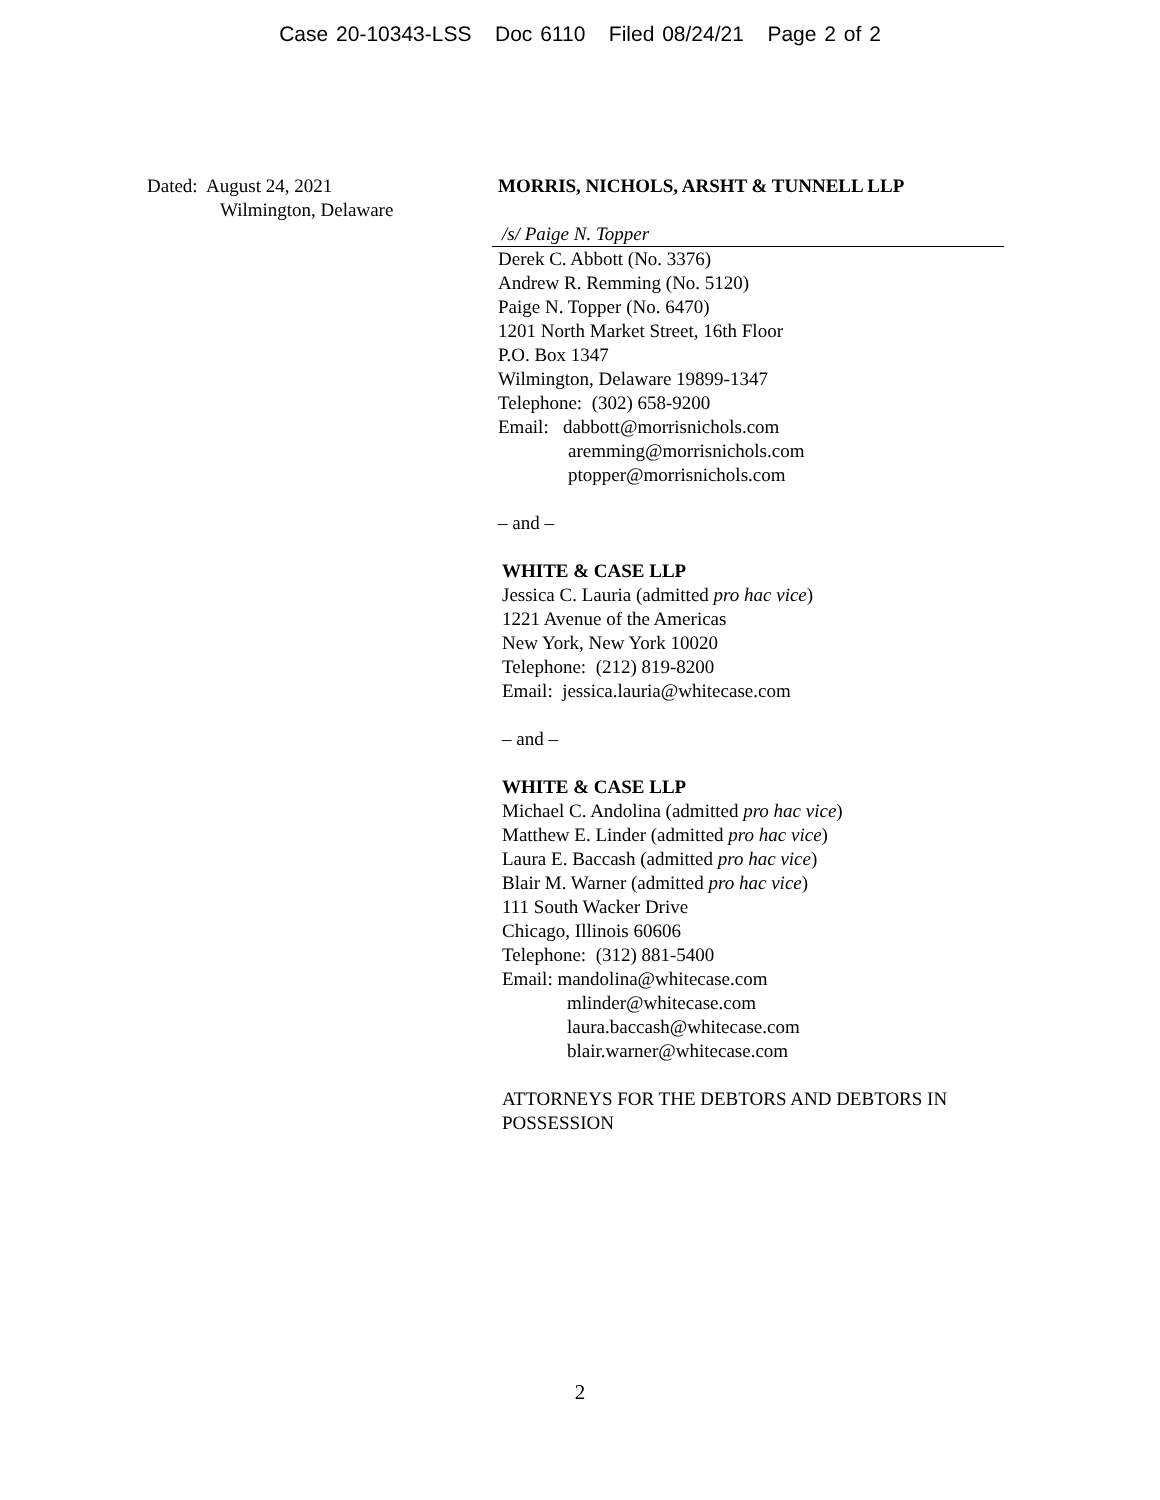Case 20-10343-LSS Doc 6110 Filed 08/24/21 Page 2 of 2
Dated: August 24, 2021
Wilmington, Delaware
MORRIS, NICHOLS, ARSHT & TUNNELL LLP
/s/ Paige N. Topper
Derek C. Abbott (No. 3376)
Andrew R. Remming (No. 5120)
Paige N. Topper (No. 6470)
1201 North Market Street, 16th Floor
P.O. Box 1347
Wilmington, Delaware 19899-1347
Telephone: (302) 658-9200
Email: dabbott@morrisnichols.com
aremming@morrisnichols.com
ptopper@morrisnichols.com
– and –
WHITE & CASE LLP
Jessica C. Lauria (admitted pro hac vice)
1221 Avenue of the Americas
New York, New York 10020
Telephone: (212) 819-8200
Email: jessica.lauria@whitecase.com
– and –
WHITE & CASE LLP
Michael C. Andolina (admitted pro hac vice)
Matthew E. Linder (admitted pro hac vice)
Laura E. Baccash (admitted pro hac vice)
Blair M. Warner (admitted pro hac vice)
111 South Wacker Drive
Chicago, Illinois 60606
Telephone: (312) 881-5400
Email: mandolina@whitecase.com
mlinder@whitecase.com
laura.baccash@whitecase.com
blair.warner@whitecase.com
ATTORNEYS FOR THE DEBTORS AND DEBTORS IN POSSESSION
2